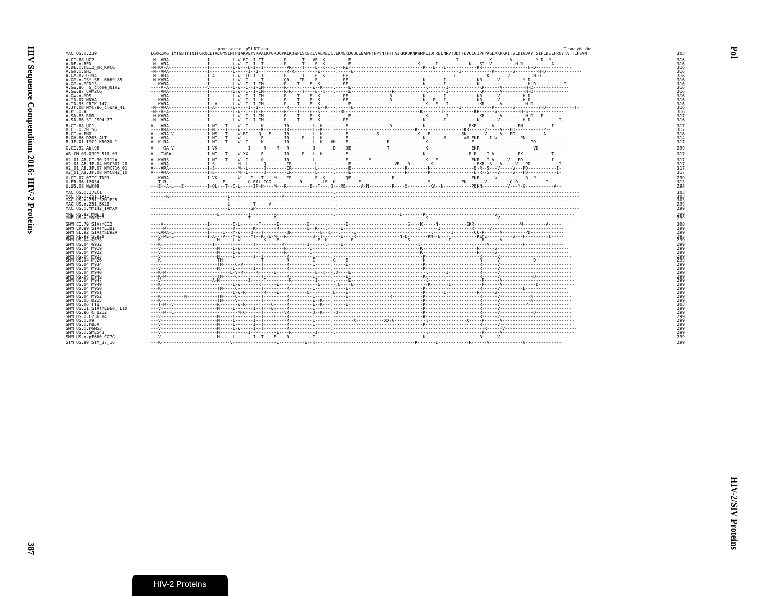HIV Sequence Compendium 2016: HIV-2 Proteins 387
Pol HIV-2/SIV Proteins
protease end p51 RT start D catalytic site
| MAC.US.x.239 | LGKRIKGTIMTGDTPINIFGRNLLTALGMSLNFPIAKVEPVKVALKPGKDGPKLKQWPLSKEKIVALREIC.EKMEKDGQLEEAPPTNPYNTPTFAIKKKDKNKWRMLIDFRELNRVTQDFTEVQLGIPHPAGLAKRKRITVLDIGDAYFSIPLDEEFRQYTAFTLPSVN | 303 |
| A.CI.88.UC2 | -N--VRA---------------I---------L-V-RI--I-IT--------R------T---VE--K---.-----E-----------------------------------------I------------K-------V---------Y-D--P---------- | 316 |
| A.DE.x.BEN | -N--VRA---------------I---------L-V--I--I--T--------R------T----E--K---.-----E--------------------------K------I------------K---SI--V---------H-D-----------A-- | 316 |
| A.DE.x.PEI2_KR_KRCG | -N-KV-A---------------I---------L-V---D-I--I---------VR----T----E--K---.---RE-----------------------------K---E---I------------KR------------------H-D-----------T-- | 316 |
| A.GH.x.GH1 | -N--VRA---------------I---------L-----I--I--T--------R-R----T----E------.-----E-----------------------------------------I------------K-------V---------H-D-------------- | 316 |
| A.GM.87.D194 | -N--VRA---------------I-AT------L-V--LD-I--T--------R------T----E--K---.---RE-----------------------------------------I------------K-------V---------H-D-------------- | 316 |
| A.GM.x.ISY_SBL_6669_85 | -N-KVRA---------------I---------L-V--I-----T--------QR----TR----E------.---RE-----------------------------K-------I------------KR------V---------Y-D-------------- | 316 |
| A.GM.x.MCN13 | ---KVRA---------------I---------L-V--I--I-IM--------R----T----E--K-----.---RE-----------------------------K-------I------------K-------------------H-D-----------I- | 316 |
| A.GW.86.FG_clone_NIHZ | ----V-A---------------V---------L-V--I--I-IM--------R-----T----E--K----.-----E-----------------------------K-------I------------KR------V---------H-D-------------- | 316 |
| A.GW.87.CAM2CG | ----VRA---------------I---------L-V--I--I-IM--------R-R----T----E--K---.-----E----------------R------------K-------I------------KR------V---------H-D-------------- | 316 |
| A.GW.x.MDS | ----VRA---------------I---------L-V--I--I-IM--------R----T----E--K-----.---RE----------------R------------K-------I------------KR------V---------H-D-------------- | 316 |
| A.IN.07.NNVA | ---KVRA---------------I---------L-V--I--I--K--------R----T----E--K-----.---RE----------------R------------K---E---I------------KR------V---------H-D-------------- | 316 |
| A.IN.95.CRIK_147 | ---KVRA---------------I--V------L-V--I--I-IM--------R----T----E--K-----.-----E-----------------------------K---E---I------------KR------V---------H-D-------------- | 316 |
| A.JP.08.NMC786_clone_41 | -N--VRA---------------I-A-------L-----I--I--T--------R------T----E--K---.-----E-----------------------------------------I------------K-------V---------Y-D-----------T- | 316 |
| A.PT.x.ALI | -N--V-A---------------I---------L-V--I--IE-R--------R----T----E--K---.--T-RE-----------------------------K-------I------------KR------V---------H-S-------------- | 316 |
| A.SN.85.ROD | -N-KVRA---------------I---------L-V--I--I-IM--------R----T----E--K-----.-----E-----------------------------K-------I------------KR------V---------H-D---P---------- | 317 |
| A.SN.86.ST_JSP4_27 | -N--VRA---------------I---------L-V--I--I-IM--------R----T----E--K-----.---RE-----------------------------K-------I------------K-------V---------H-D-----------I- | 316 |
| B.CI.88.UC1 | V---VRA---------------I-NT---T----V--I-----K--------IR---------L--K---.-----E----------------R------------K-----------------EKR------V---------PN-----------I- | 317 |
| B.CI.x.20_56 | ----VRA---------------I-NT---T----V--I-----K--------IR---------L--K---.-----E--------------------------K-----------------EKR------V-----V---PD-----------P-- | 317 |
| B.CI.x.EHO | V---VRA-V-------------I-NS---T----V-RI----Q---E-----IR---------L--K---.-----E-----------S---------------K---E------------SK-------V-----V---PD-----------A-- | 316 |
| B.GH.86.D205_ALT | V---VRA---------------I-NT---T----V--------E--------IR-----R---L--K---.-----E-----------------------------K-------#-------##-EKR----I-V---------PN-------------- | 314 |
| B.JP.01.IMCJ_KR020_1 | V--K-RA---------------I-NT---T----V--I-----K--------IR---------L--K---#K----E---------------R--------------K-----------------E----------------------PD-------------- | 317 |
| G.CI.92.Abt96 | V----QA-V-------------I-VK------------I-----R----M---R---------Q------.D----QE--------------T--------------K-----------------EKR---------------------VD-------------- | 299 |
| AB.CM.03.03CM_510_03 | V---TVRA--------------I-NT---T----V-XX-----E--------IR-----R---L--K---.-----E-----------------------------K-----------------E-R----I-V---------PX-----------T- | 317 |
| H2_01_AB.CI.90.7312A | V--KVRS---------------I-NT---T----V--I-----Q--------IR---------L------.-----E--------S---------------------K---E-------------EKR---I-V-----V---PD-----------I- | 317 |
| H2_01_AB.JP.04.NMC307_20 | V---VRA---------------I-S---------M--L------Q--------IR---------L------.-----E-----------------VR---R--------K-----------------EKR--S---V-----V---PD-----------I- | 317 |
| H2_01_AB.JP.07.NMC716_01 | V---VRA---------------I-S---------M--L------Q--------IR---------L------.-----E---------------------R--------K-----------------E-R--S---V-----V---PD-----------I- | 317 |
| H2_01_AB.JP.08.NMC842_10 | V---VRA---------------I-S---------M--L------Q--------IR---------L------.-----E---------------------R--------K-----------------E-R--S---V-----V---PD-----------I- | 317 |
| U.CI.07.07IC_TNP3 | ---KVRA---------------I-VK--------V----T---T----M----IR---------E--K---.----QE----------------R------------------------------EKR------V-----------Q--P--------- | 299 |
| U.FR.96.12034 | ---T-R----------------------E---------G-EAL-IGG-----------R--------LE--K---.-----E--------------------------S------------EK-------V---------C-D-----------I- | 313 |
| U.US.08.NWK08 | ---E--A-L---E---------I-QL---T--C-L-----IP-H----M---R---------E--T---.Q---RE------A-N---------R----S---------KA--N-----------PEKN----------V---Y-G-----------A-- | 298 |
| MAC.US.x.17EC1 | -----------------------------------------------------------------------.----------------------------------------------------------------------------------------------- | 303 |
| MAC.US.x.251_1A11 | ------R-----------------------L--------------------V-------------------.----------------------------------------------------------------------------------------------- | 303 |
| MAC.US.x.251_32H_PJ5 | ------------------------------L----------------------------------------.----------------------------------------------------------------------------------------------- | 303 |
| MAC.US.x.251_BK28 | ------------------------------L---------T-----V-------------------------.---------------------------------------------------------------------------------------------- | 299 |
| MAC.US.x.MM142_IVMXX | ------------------------------L--------SP-------------------------------.---------------------------------------------------------------------------------------------- | 299 |
| MNE.US.82.MNE_8 | --------------------------E-----------T---------R----------------------.-------------------------I--------K---------------------------V------------------------------ | 299 |
| MNE.US.x.MNE027 | --------------------------------------T---------R----------------------.-----------------------------------K---------------------------V------------------------------ | 299 |
| SMM.CI.79.SIVsmCI2 | ----V-----------------I---------C-L-------T------E-----------E--------.-----E-----------------------S----K-----N-----------EKR------------------W---------A----- | 308 |
| SMM.LR.89.SIVsmLIB1 | -----R----------------E---------V-------K--------R-----------E--K---.-----E-----------------------------K-------I------------R------V---------------------------- | 299 |
| SMM.SL.92.SIVsmSL92A | ---EVRA-L-------------I-----I---Y-V----Q---T---------QR-----------E--K---.-----E-----------------------------K-------I--------QQ-R------V---------PD------------- | 299 |
| SMM.SL.92.SL92B | ---V-RE-L-------------I-A---V---Y-V----YT--K--E-M---R----------Q--T-------E----R-----------------N-D--------KM--E--------------KEME----------V---P---------I----- | 295 |
| SMM.US.04.G078 | ---K----------------------M-----L-V---------K----E---------------E--K---.-----E---------------------S---------------I------------R------V---------------------------- | 299 |
| SMM.US.04.G932 | ---K--------------------T---------------T----------R---------I------.-----E-----------------------------K--------------------------V-------------H--------------- | 299 |
| SMM.US.04.M919 | ---V----------------------M-----L-V-------T---------R---------I------.-----------------------------------K---------------------R------V---------------------------- | 299 |
| SMM.US.04.M922 | ---V----------------------M-----L-V-------T---------R---------I------.-----------------------------------K---------------------R------V---------------------------- | 299 |
| SMM.US.04.M923 | ---V----------------------M-----L-------I--T---------R---------I------.-----------------------------------K---------------------R------V---------------------------- | 299 |
| SMM.US.04.M926 | ---K----------------------TM---------------T---------R---------I------.G----E-----------------------------K---------------------R------V-------------D-------------- | 299 |
| SMM.US.04.M934 | --------------------------TM-----C-V-------T---------R---------I------.-----E-----------------------------K---------------------R------V---------------------------- | 299 |
| SMM.US.04.M935 | ---V----------------------M-----L-------I--T---------R----------------.-----------------------------------K---------------------R------V---------------------------- | 299 |
| SMM.US.04.M940 | ---K-R-------------------------L-V-R-----K------E---------------E--K---.D----E-----------------------------K-------I------------R------V---------------------------- | 299 |
| SMM.US.04.M946 | ---K-R--------------------TM-----C---------T---------R---------I------.-----E-----------------------------K---------------------R------V-------------D-------------- | 299 |
| SMM.US.04.M947 | ---V--------------------A-M-----------I-----T---------R---------I------.-----E-----------------------------K---------------------R------V---------------------------- | 299 |
| SMM.US.04.M949 | ---K----------------------------L-V-------K------E---------------E------.D----E-----------------------------K-------I------------R------V-------------D-------------- | 299 |
| SMM.US.04.M950 | ---K----------------------TM-----C---------T---------R---------I------.-----E-----------------------------K---------------------R------V---------E---------------- | 299 |
| SMM.US.04.M951 | --------------------------------L-V-R-------R----E-----------E--------.D----E-----------------------------K-------I------------R------V---------------------------- | 299 |
| SMM.US.04.M952 | ---K---------N------------TM-----C---------T---------R---------I------.-----E----------------R------------K---------------------R------V------------N--------------- | 299 |
| SMM.US.05.D215 | ---K----------------------TM-----V---------T---------R---------E--K---.-----------------------------------K---------------------R------V------------N--------------- | 299 |
| SMM.US.06.FTq | ---T-R--V-----------------R-------V-R-----T----Q-----R---------E--K---.-----E-----------------------------K---------------------R------V----------P---------------- | 303 |
| SMM.US.11.SIVsmE660_FL10 | ---V----------------------M-----L-------I--T---E-----R---------I------.-----------------------------------K---------------------R------V---------------------------- | 299 |
| SMM.US.86.CFU212 | -----R--L-------------------------M-Q------T--------VR---------Q--K---.-Q---------------------------------K---------------------R------V-------------D-------------- | 299 |
| SMM.US.x.F236_H4 | ---V----------------------M-----L-------I--T----E----R---------I------.-----------------------------------K---------------------R------V---------------------------- | 299 |
| SMM.US.x.H9 | ---V----------------------M-----L-------I--T---------R---------I------.--------X-----------XX-G------------K---------------X-----R------V---------------------------- | 299 |
| SMM.US.x.PBJA | ---V----------------------M-----L-------I--T---------R---------I------.-----------------------------------K---------------------R------V---------------------------- | 299 |
| SMM.US.x.PGM53 | ---V----------------------M-----L-V-----I--T---------R----------------.-----------------------------------------------------------R------V---------------------------- | 299 |
| SMM.US.x.SME543 | ---V----------------------M-----------I-----T----E----R---------I------.-----------------------------------K---------------------R------V---------------------------- | 299 |
| SMM.US.x.pE660.CG7G | ---V----------------------M-----L-------I--T----E----R---------I------.-----------------------------------K---------------------R------V---------------------------- | 299 |
| STM.US.89.STM_37_16 | ---K---------------------------V-------T---------I----------E--K---.-----------------------------------K-------I------------R------V-------------G-------------- | 299 |
HIV-2 Proteins